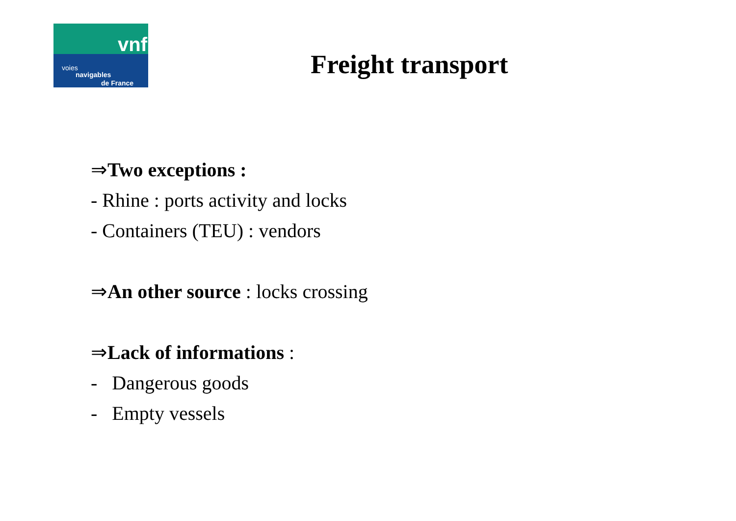vnf
voies
navigables
de France
Freight transport
⇒Two exceptions :
- Rhine : ports activity and locks
- Containers (TEU) : vendors
⇒An other source : locks crossing
⇒Lack of informations :
- Dangerous goods
- Empty vessels